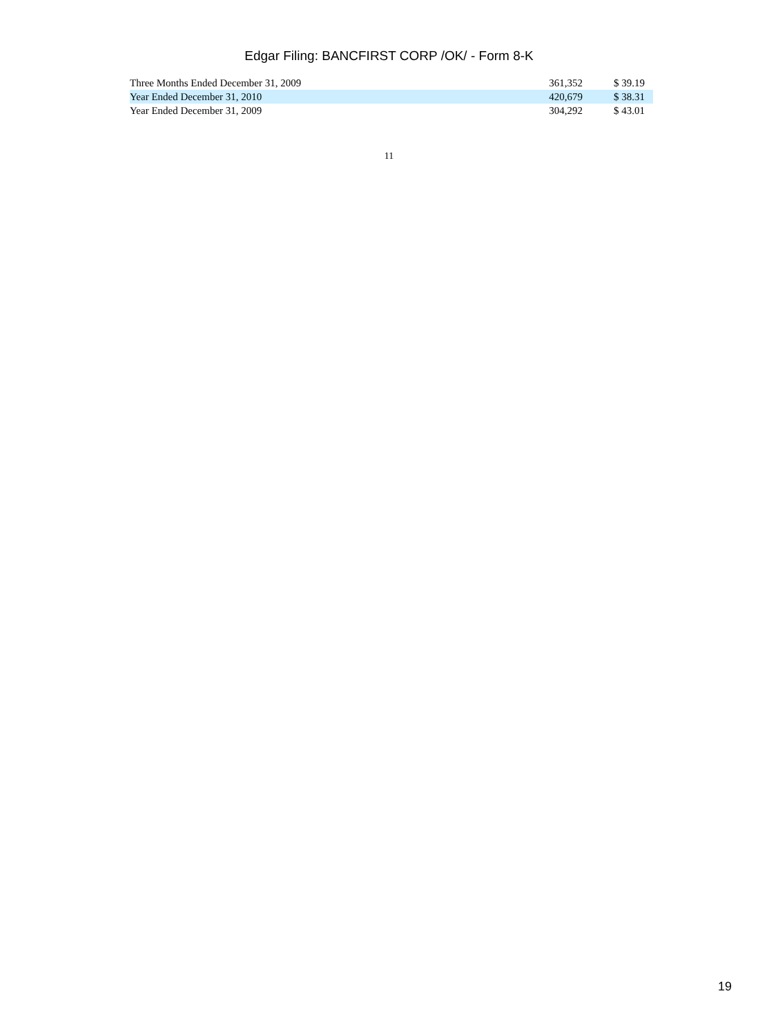Edgar Filing: BANCFIRST CORP /OK/ - Form 8-K
| Three Months Ended December 31, 2009 | 361,352 | $ 39.19 |
| Year Ended December 31, 2010 | 420,679 | $ 38.31 |
| Year Ended December 31, 2009 | 304,292 | $ 43.01 |
11
19